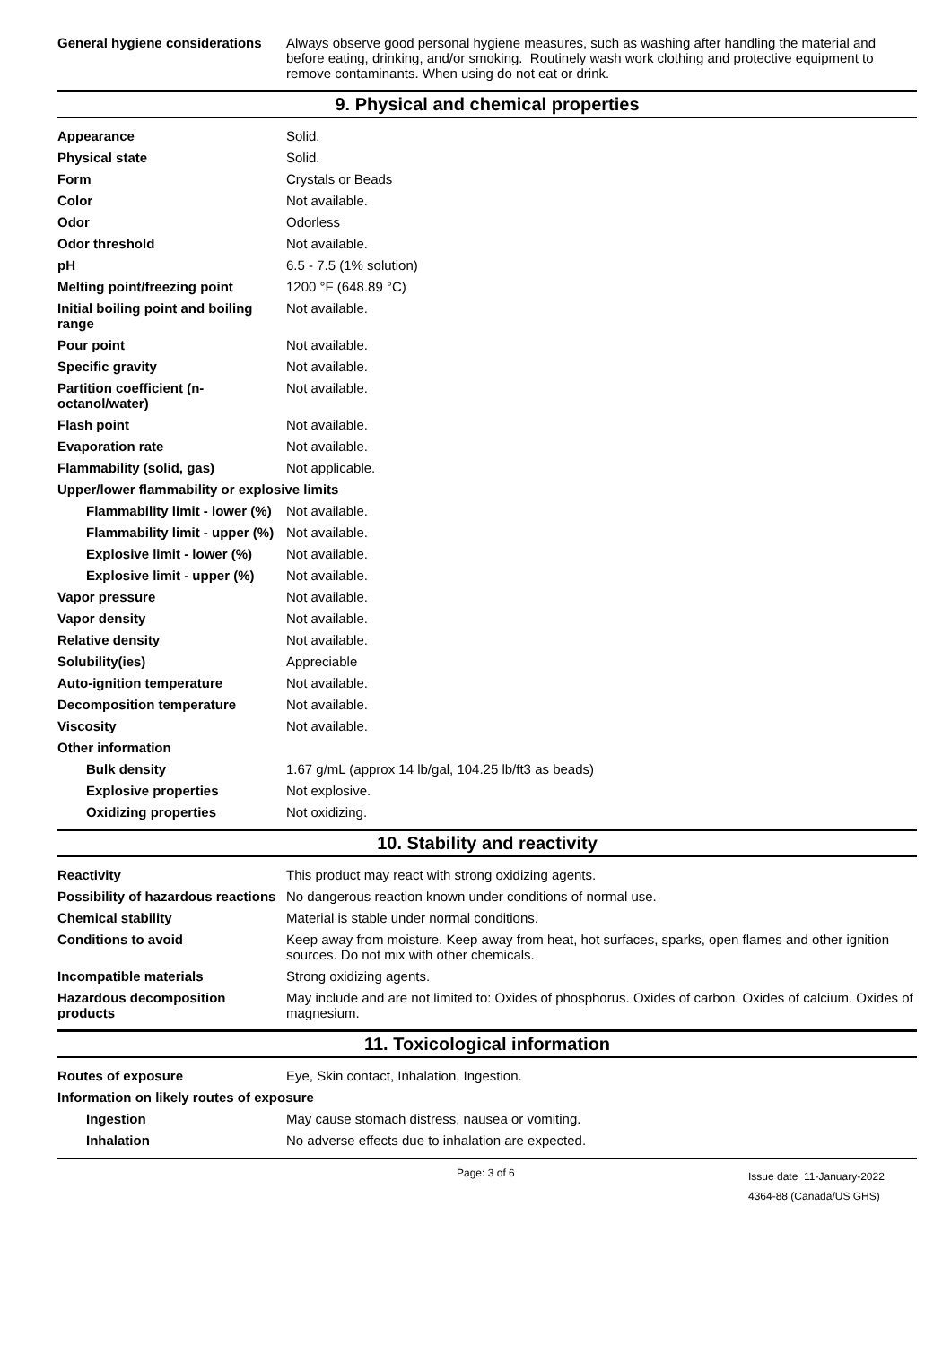| General hygiene considerations | Always observe good personal hygiene measures, such as washing after handling the material and before eating, drinking, and/or smoking. Routinely wash work clothing and protective equipment to remove contaminants. When using do not eat or drink. |
9. Physical and chemical properties
| Appearance | Solid. |
| Physical state | Solid. |
| Form | Crystals or Beads |
| Color | Not available. |
| Odor | Odorless |
| Odor threshold | Not available. |
| pH | 6.5 - 7.5 (1% solution) |
| Melting point/freezing point | 1200 °F (648.89 °C) |
| Initial boiling point and boiling range | Not available. |
| Pour point | Not available. |
| Specific gravity | Not available. |
| Partition coefficient (n-octanol/water) | Not available. |
| Flash point | Not available. |
| Evaporation rate | Not available. |
| Flammability (solid, gas) | Not applicable. |
| Upper/lower flammability or explosive limits | |
| Flammability limit - lower (%) | Not available. |
| Flammability limit - upper (%) | Not available. |
| Explosive limit - lower (%) | Not available. |
| Explosive limit - upper (%) | Not available. |
| Vapor pressure | Not available. |
| Vapor density | Not available. |
| Relative density | Not available. |
| Solubility(ies) | Appreciable |
| Auto-ignition temperature | Not available. |
| Decomposition temperature | Not available. |
| Viscosity | Not available. |
| Other information | |
| Bulk density | 1.67 g/mL (approx 14 lb/gal, 104.25 lb/ft3 as beads) |
| Explosive properties | Not explosive. |
| Oxidizing properties | Not oxidizing. |
10. Stability and reactivity
| Reactivity | This product may react with strong oxidizing agents. |
| Possibility of hazardous reactions | No dangerous reaction known under conditions of normal use. |
| Chemical stability | Material is stable under normal conditions. |
| Conditions to avoid | Keep away from moisture. Keep away from heat, hot surfaces, sparks, open flames and other ignition sources. Do not mix with other chemicals. |
| Incompatible materials | Strong oxidizing agents. |
| Hazardous decomposition products | May include and are not limited to: Oxides of phosphorus. Oxides of carbon. Oxides of calcium. Oxides of magnesium. |
11. Toxicological information
| Routes of exposure | Eye, Skin contact, Inhalation, Ingestion. |
| Information on likely routes of exposure | |
| Ingestion | May cause stomach distress, nausea or vomiting. |
| Inhalation | No adverse effects due to inhalation are expected. |
Page: 3 of 6
Issue date 11-January-2022
4364-88 (Canada/US GHS)